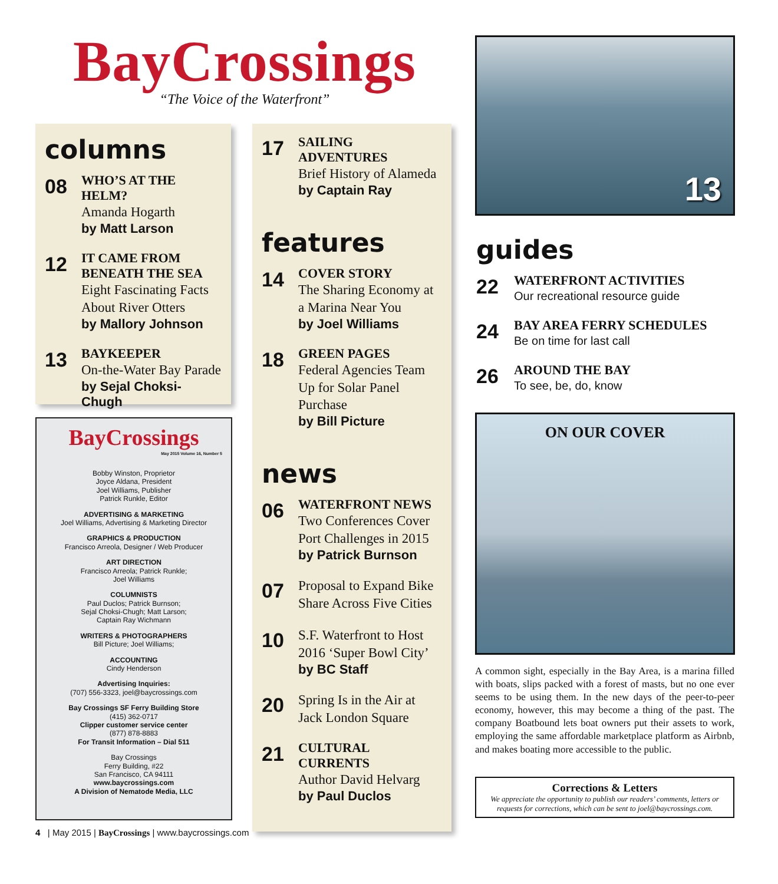BayCrossings
“The Voice of the Waterfront”
columns
08
WHO’S AT THE HELM?
Amanda Hogarth
by Matt Larson
12
IT CAME FROM BENEATH THE SEA
Eight Fascinating Facts About River Otters
by Mallory Johnson
13
BAYKEEPER
On-the-Water Bay Parade
by Sejal Choksi-Chugh
BayCrossings
May 2015 Volume 16, Number 5
Bobby Winston, Proprietor
Joyce Aldana, President
Joel Williams, Publisher
Patrick Runkle, Editor
ADVERTISING & MARKETING
Joel Williams, Advertising & Marketing Director
GRAPHICS & PRODUCTION
Francisco Arreola, Designer / Web Producer
ART DIRECTION
Francisco Arreola; Patrick Runkle;
Joel Williams
COLUMNISTS
Paul Duclos; Patrick Burnson;
Sejal Choksi-Chugh; Matt Larson;
Captain Ray Wichmann
WRITERS & PHOTOGRAPHERS
Bill Picture; Joel Williams;
ACCOUNTING
Cindy Henderson
Advertising Inquiries:
(707) 556-3323, joel@baycrossings.com
Bay Crossings SF Ferry Building Store
(415) 362-0717
Clipper customer service center
(877) 878-8883
For Transit Information – Dial 511
Bay Crossings
Ferry Building, #22
San Francisco, CA 94111
www.baycrossings.com
A Division of Nematode Media, LLC
17
SAILING ADVENTURES
Brief History of Alameda
by Captain Ray
features
14
COVER STORY
The Sharing Economy at a Marina Near You
by Joel Williams
18
GREEN PAGES
Federal Agencies Team Up for Solar Panel Purchase
by Bill Picture
news
06
WATERFRONT NEWS
Two Conferences Cover Port Challenges in 2015
by Patrick Burnson
07
Proposal to Expand Bike Share Across Five Cities
10
S.F. Waterfront to Host 2016 ‘Super Bowl City’
by BC Staff
20
Spring Is in the Air at Jack London Square
21
CULTURAL CURRENTS
Author David Helvarg
by Paul Duclos
13
guides
22
WATERFRONT ACTIVITIES
Our recreational resource guide
24
BAY AREA FERRY SCHEDULES
Be on time for last call
26
AROUND THE BAY
To see, be, do, know
ON OUR COVER
A common sight, especially in the Bay Area, is a marina filled with boats, slips packed with a forest of masts, but no one ever seems to be using them. In the new days of the peer-to-peer economy, however, this may become a thing of the past. The company Boatbound lets boat owners put their assets to work, employing the same affordable marketplace platform as Airbnb, and makes boating more accessible to the public.
Corrections & Letters
We appreciate the opportunity to publish our readers’ comments, letters or requests for corrections, which can be sent to joel@baycrossings.com.
4 | May 2015 | BayCrossings | www.baycrossings.com